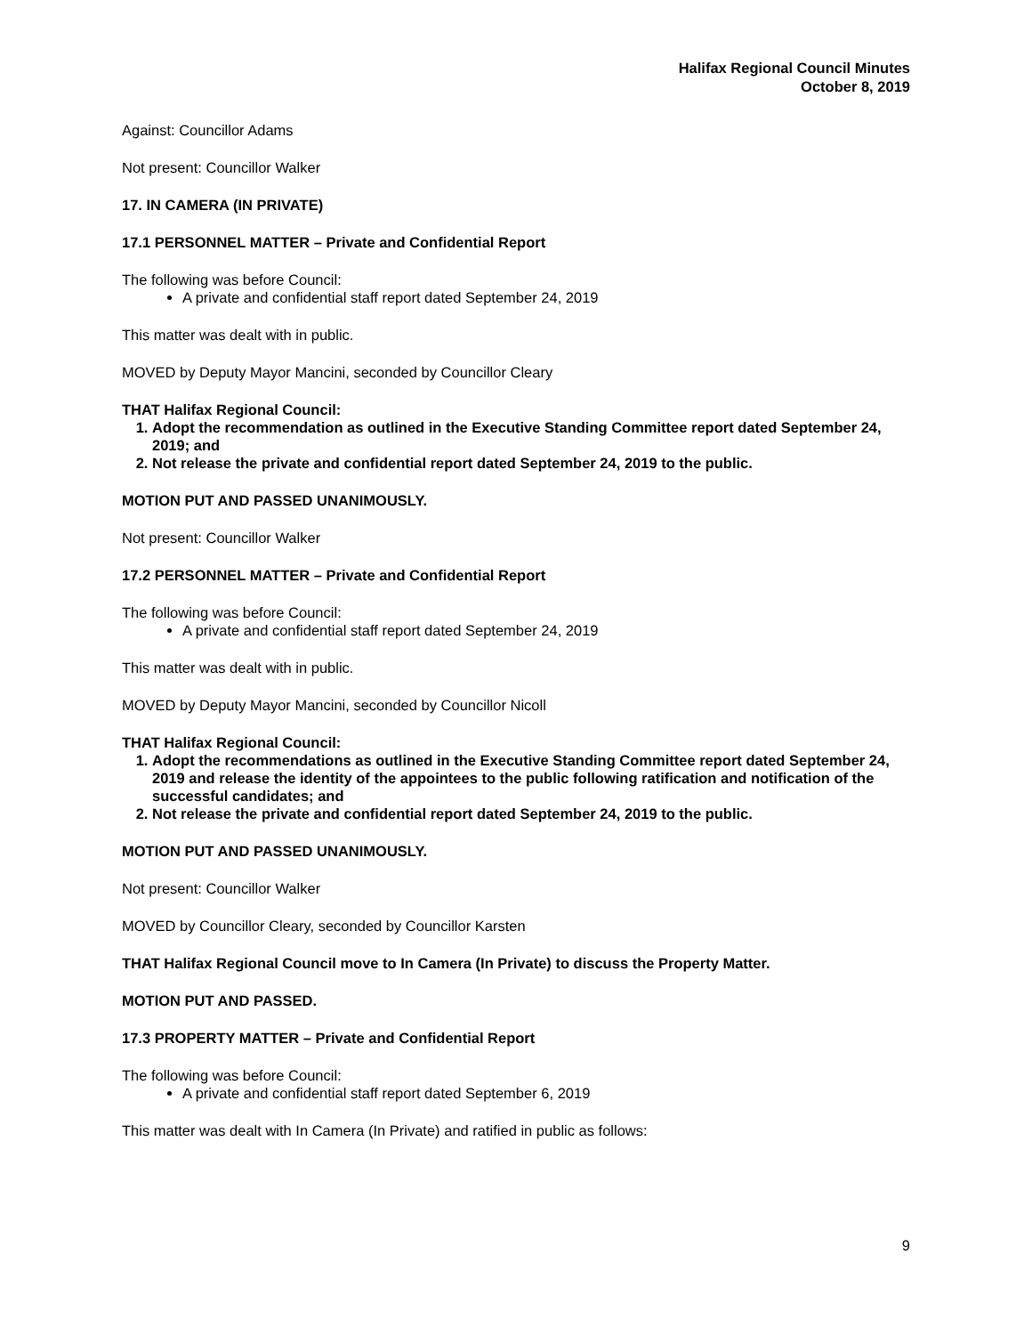Halifax Regional Council Minutes
October 8, 2019
Against: Councillor Adams
Not present: Councillor Walker
17. IN CAMERA (IN PRIVATE)
17.1 PERSONNEL MATTER – Private and Confidential Report
The following was before Council:
A private and confidential staff report dated September 24, 2019
This matter was dealt with in public.
MOVED by Deputy Mayor Mancini, seconded by Councillor Cleary
THAT Halifax Regional Council:
1. Adopt the recommendation as outlined in the Executive Standing Committee report dated September 24, 2019; and
2. Not release the private and confidential report dated September 24, 2019 to the public.
MOTION PUT AND PASSED UNANIMOUSLY.
Not present: Councillor Walker
17.2 PERSONNEL MATTER – Private and Confidential Report
The following was before Council:
A private and confidential staff report dated September 24, 2019
This matter was dealt with in public.
MOVED by Deputy Mayor Mancini, seconded by Councillor Nicoll
THAT Halifax Regional Council:
1. Adopt the recommendations as outlined in the Executive Standing Committee report dated September 24, 2019 and release the identity of the appointees to the public following ratification and notification of the successful candidates; and
2. Not release the private and confidential report dated September 24, 2019 to the public.
MOTION PUT AND PASSED UNANIMOUSLY.
Not present: Councillor Walker
MOVED by Councillor Cleary, seconded by Councillor Karsten
THAT Halifax Regional Council move to In Camera (In Private) to discuss the Property Matter.
MOTION PUT AND PASSED.
17.3 PROPERTY MATTER – Private and Confidential Report
The following was before Council:
A private and confidential staff report dated September 6, 2019
This matter was dealt with In Camera (In Private) and ratified in public as follows:
9